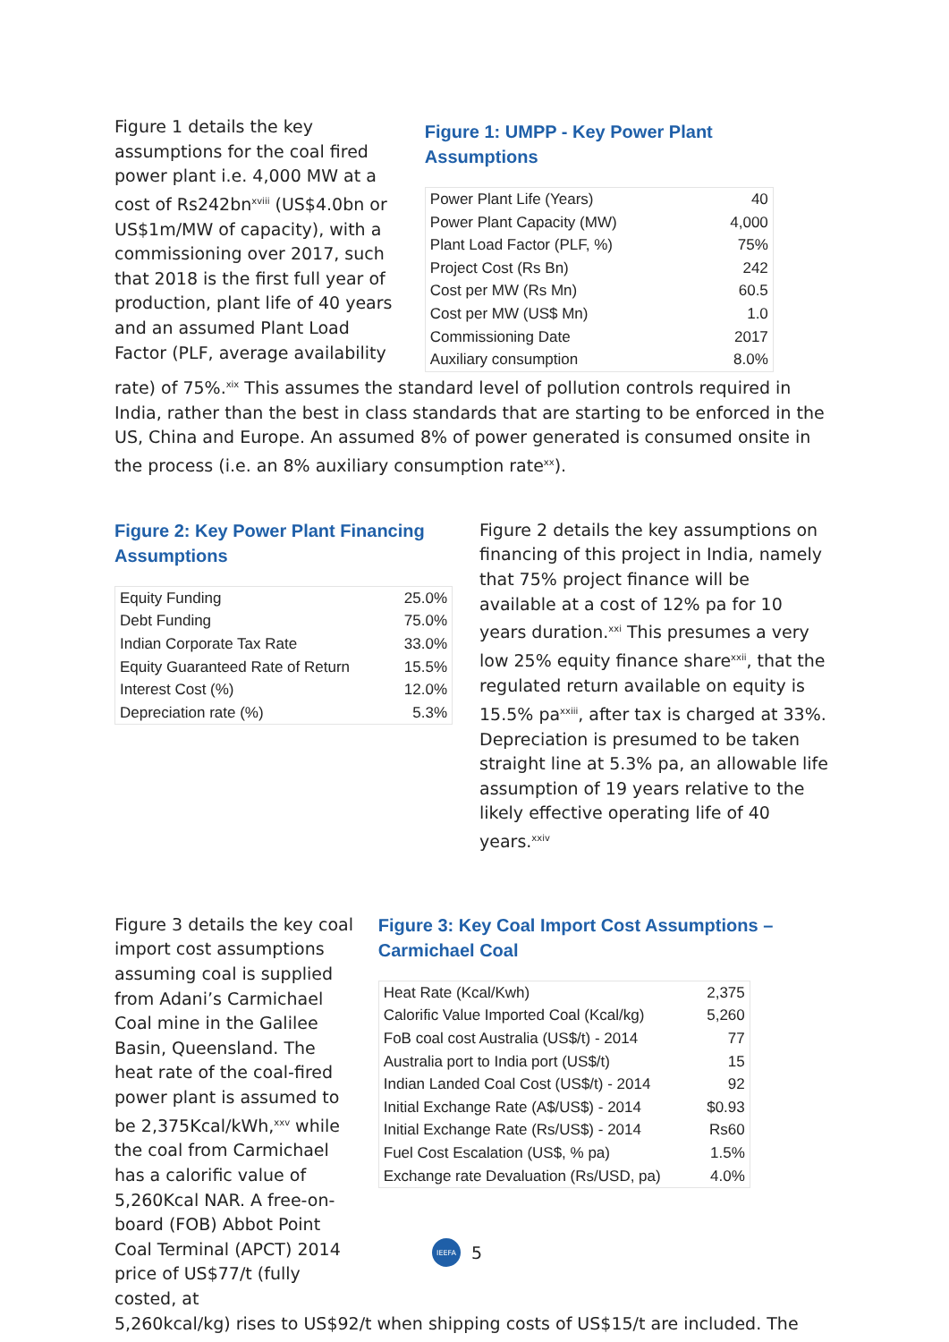Figure 1 details the key assumptions for the coal fired power plant i.e. 4,000 MW at a cost of Rs242bn<sup>xviii</sup> (US$4.0bn or US$1m/MW of capacity), with a commissioning over 2017, such that 2018 is the first full year of production, plant life of 40 years and an assumed Plant Load Factor (PLF, average availability
Figure 1: UMPP - Key Power Plant Assumptions
| Power Plant Life (Years) | 40 |
| Power Plant Capacity (MW) | 4,000 |
| Plant Load Factor (PLF, %) | 75% |
| Project Cost (Rs Bn) | 242 |
| Cost per MW (Rs Mn) | 60.5 |
| Cost per MW (US$ Mn) | 1.0 |
| Commissioning Date | 2017 |
| Auxiliary consumption | 8.0% |
rate) of 75%.<sup>xix</sup> This assumes the standard level of pollution controls required in India, rather than the best in class standards that are starting to be enforced in the US, China and Europe. An assumed 8% of power generated is consumed onsite in the process (i.e. an 8% auxiliary consumption rate<sup>xx</sup>).
Figure 2: Key Power Plant Financing Assumptions
| Equity Funding | 25.0% |
| Debt Funding | 75.0% |
| Indian Corporate Tax Rate | 33.0% |
| Equity Guaranteed Rate of Return | 15.5% |
| Interest Cost (%) | 12.0% |
| Depreciation rate (%) | 5.3% |
Figure 2 details the key assumptions on financing of this project in India, namely that 75% project finance will be available at a cost of 12% pa for 10 years duration.<sup>xxi</sup> This presumes a very low 25% equity finance share<sup>xxii</sup>, that the regulated return available on equity is 15.5% pa<sup>xxiii</sup>, after tax is charged at 33%. Depreciation is presumed to be taken straight line at 5.3% pa, an allowable life assumption of 19 years relative to the likely effective operating life of 40 years.<sup>xxiv</sup>
Figure 3 details the key coal import cost assumptions assuming coal is supplied from Adani’s Carmichael Coal mine in the Galilee Basin, Queensland. The heat rate of the coal-fired power plant is assumed to be 2,375Kcal/kWh,<sup>xxv</sup> while the coal from Carmichael has a calorific value of 5,260Kcal NAR. A free-on-board (FOB) Abbot Point Coal Terminal (APCT) 2014 price of US$77/t (fully costed, at
Figure 3: Key Coal Import Cost Assumptions – Carmichael Coal
| Heat Rate (Kcal/Kwh) | 2,375 |
| Calorific Value Imported Coal (Kcal/kg) | 5,260 |
| FoB coal cost Australia (US$/t) - 2014 | 77 |
| Australia port to India port (US$/t) | 15 |
| Indian Landed Coal Cost (US$/t) - 2014 | 92 |
| Initial Exchange Rate (A$/US$) - 2014 | $0.93 |
| Initial Exchange Rate (Rs/US$) - 2014 | Rs60 |
| Fuel Cost Escalation (US$, % pa) | 1.5% |
| Exchange rate Devaluation (Rs/USD, pa) | 4.0% |
5,260kcal/kg) rises to US$92/t when shipping costs of US$15/t are included. The
IEEFA
5